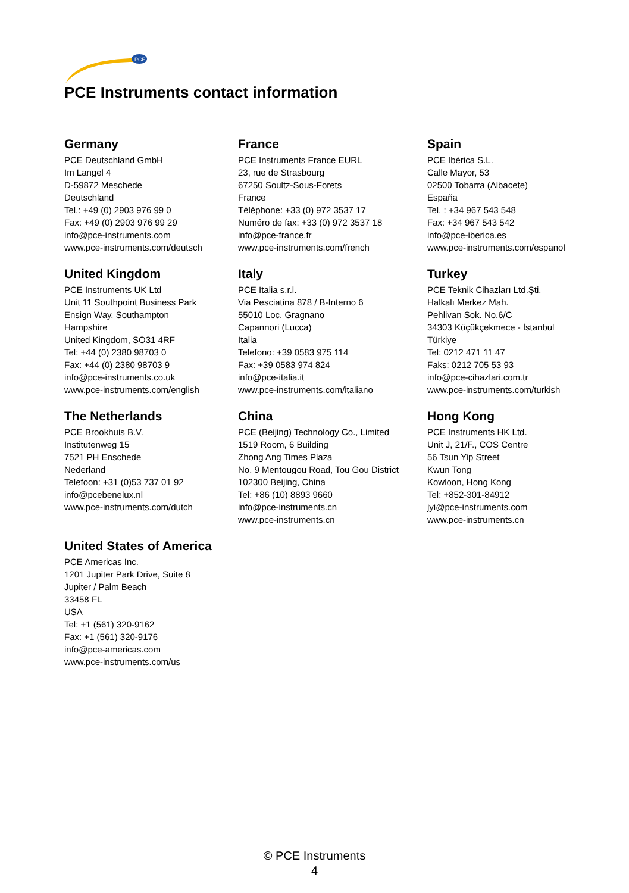PCE
PCE Instruments contact information
Germany
PCE Deutschland GmbH
Im Langel 4
D-59872 Meschede
Deutschland
Tel.: +49 (0) 2903 976 99 0
Fax: +49 (0) 2903 976 99 29
info@pce-instruments.com
www.pce-instruments.com/deutsch
France
PCE Instruments France EURL
23, rue de Strasbourg
67250 Soultz-Sous-Forets
France
Téléphone: +33 (0) 972 3537 17
Numéro de fax: +33 (0) 972 3537 18
info@pce-france.fr
www.pce-instruments.com/french
Spain
PCE Ibérica S.L.
Calle Mayor, 53
02500 Tobarra (Albacete)
España
Tel. : +34 967 543 548
Fax: +34 967 543 542
info@pce-iberica.es
www.pce-instruments.com/espanol
United Kingdom
PCE Instruments UK Ltd
Unit 11 Southpoint Business Park
Ensign Way, Southampton
Hampshire
United Kingdom, SO31 4RF
Tel: +44 (0) 2380 98703 0
Fax: +44 (0) 2380 98703 9
info@pce-instruments.co.uk
www.pce-instruments.com/english
Italy
PCE Italia s.r.l.
Via Pesciatina 878 / B-Interno 6
55010 Loc. Gragnano
Capannori (Lucca)
Italia
Telefono: +39 0583 975 114
Fax: +39 0583 974 824
info@pce-italia.it
www.pce-instruments.com/italiano
Turkey
PCE Teknik Cihazları Ltd.Şti.
Halkalı Merkez Mah.
Pehlivan Sok. No.6/C
34303 Küçükçekmece - İstanbul
Türkiye
Tel: 0212 471 11 47
Faks: 0212 705 53 93
info@pce-cihazlari.com.tr
www.pce-instruments.com/turkish
The Netherlands
PCE Brookhuis B.V.
Institutenweg 15
7521 PH Enschede
Nederland
Telefoon: +31 (0)53 737 01 92
info@pcebenelux.nl
www.pce-instruments.com/dutch
China
PCE (Beijing) Technology Co., Limited
1519 Room, 6 Building
Zhong Ang Times Plaza
No. 9 Mentougou Road, Tou Gou District
102300 Beijing, China
Tel: +86 (10) 8893 9660
info@pce-instruments.cn
www.pce-instruments.cn
Hong Kong
PCE Instruments HK Ltd.
Unit J, 21/F., COS Centre
56 Tsun Yip Street
Kwun Tong
Kowloon, Hong Kong
Tel: +852-301-84912
jyi@pce-instruments.com
www.pce-instruments.cn
United States of America
PCE Americas Inc.
1201 Jupiter Park Drive, Suite 8
Jupiter / Palm Beach
33458 FL
USA
Tel: +1 (561) 320-9162
Fax: +1 (561) 320-9176
info@pce-americas.com
www.pce-instruments.com/us
© PCE Instruments
4